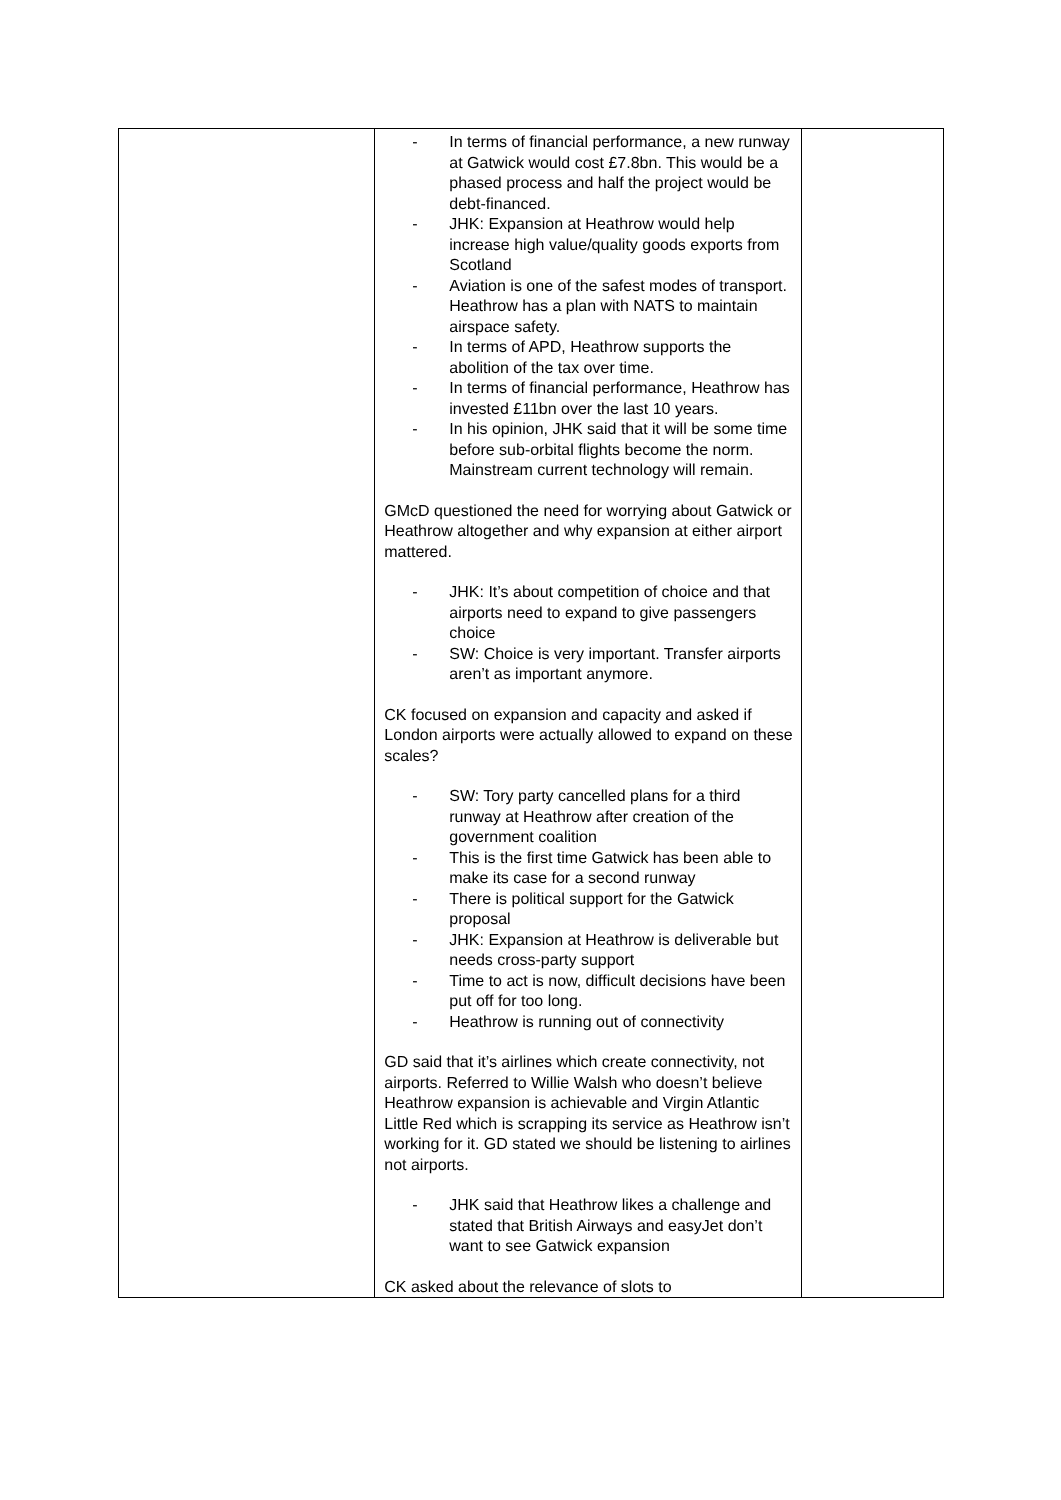| | - In terms of financial performance, a new runway at Gatwick would cost £7.8bn. This would be a phased process and half the project would be debt-financed. - JHK: Expansion at Heathrow would help increase high value/quality goods exports from Scotland - Aviation is one of the safest modes of transport. Heathrow has a plan with NATS to maintain airspace safety. - In terms of APD, Heathrow supports the abolition of the tax over time. - In terms of financial performance, Heathrow has invested £11bn over the last 10 years. - In his opinion, JHK said that it will be some time before sub-orbital flights become the norm. Mainstream current technology will remain. GMcD questioned the need for worrying about Gatwick or Heathrow altogether and why expansion at either airport mattered. - JHK: It’s about competition of choice and that airports need to expand to give passengers choice - SW: Choice is very important. Transfer airports aren’t as important anymore. CK focused on expansion and capacity and asked if London airports were actually allowed to expand on these scales? - SW: Tory party cancelled plans for a third runway at Heathrow after creation of the government coalition - This is the first time Gatwick has been able to make its case for a second runway - There is political support for the Gatwick proposal - JHK: Expansion at Heathrow is deliverable but needs cross-party support - Time to act is now, difficult decisions have been put off for too long. - Heathrow is running out of connectivity GD said that it’s airlines which create connectivity, not airports. Referred to Willie Walsh who doesn’t believe Heathrow expansion is achievable and Virgin Atlantic Little Red which is scrapping its service as Heathrow isn’t working for it. GD stated we should be listening to airlines not airports. - JHK said that Heathrow likes a challenge and stated that British Airways and easyJet don’t want to see Gatwick expansion CK asked about the relevance of slots to | |